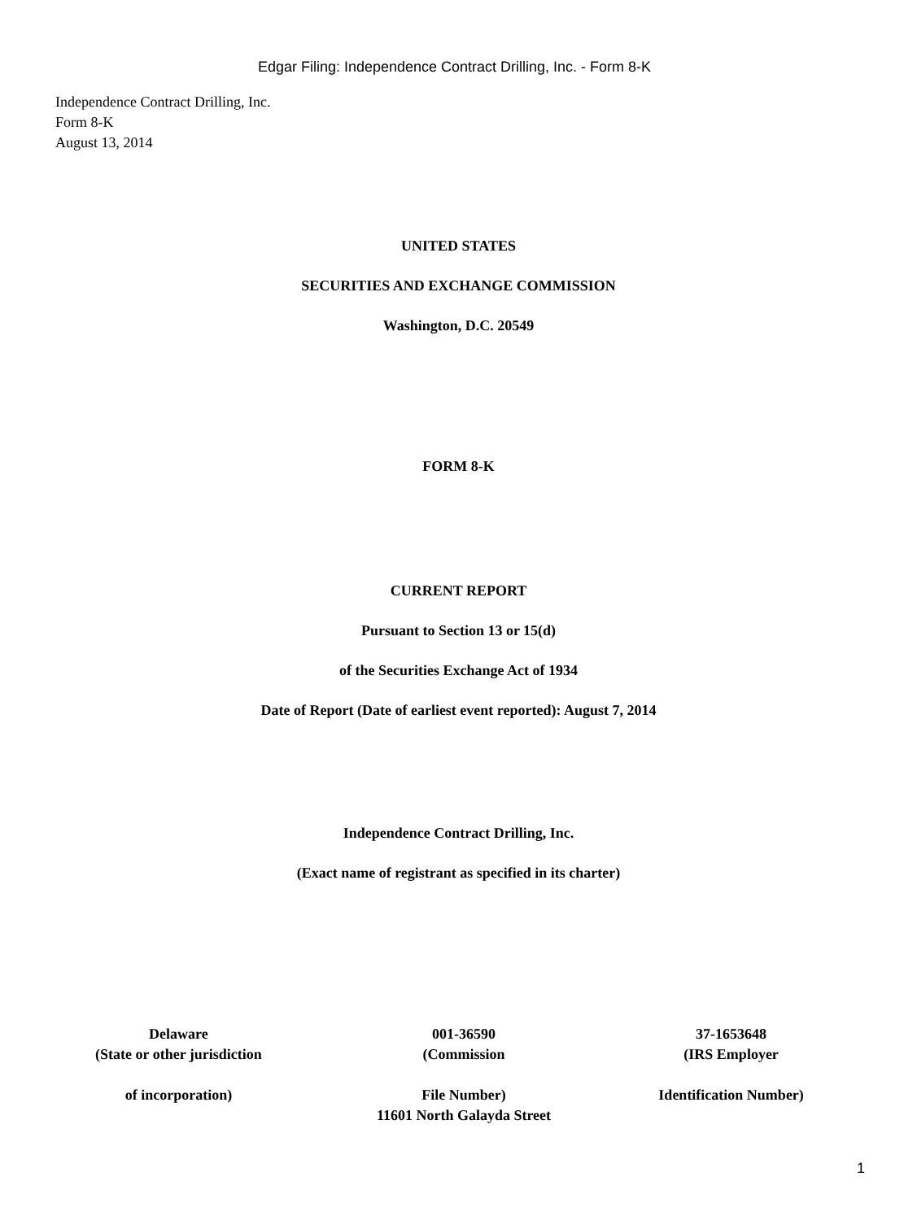Edgar Filing: Independence Contract Drilling, Inc. - Form 8-K
Independence Contract Drilling, Inc.
Form 8-K
August 13, 2014
UNITED STATES
SECURITIES AND EXCHANGE COMMISSION
Washington, D.C. 20549
FORM 8-K
CURRENT REPORT
Pursuant to Section 13 or 15(d)
of the Securities Exchange Act of 1934
Date of Report (Date of earliest event reported): August 7, 2014
Independence Contract Drilling, Inc.
(Exact name of registrant as specified in its charter)
| Delaware (State or other jurisdiction of incorporation) | 001-36590 (Commission File Number) 11601 North Galayda Street | 37-1653648 (IRS Employer Identification Number) |
1